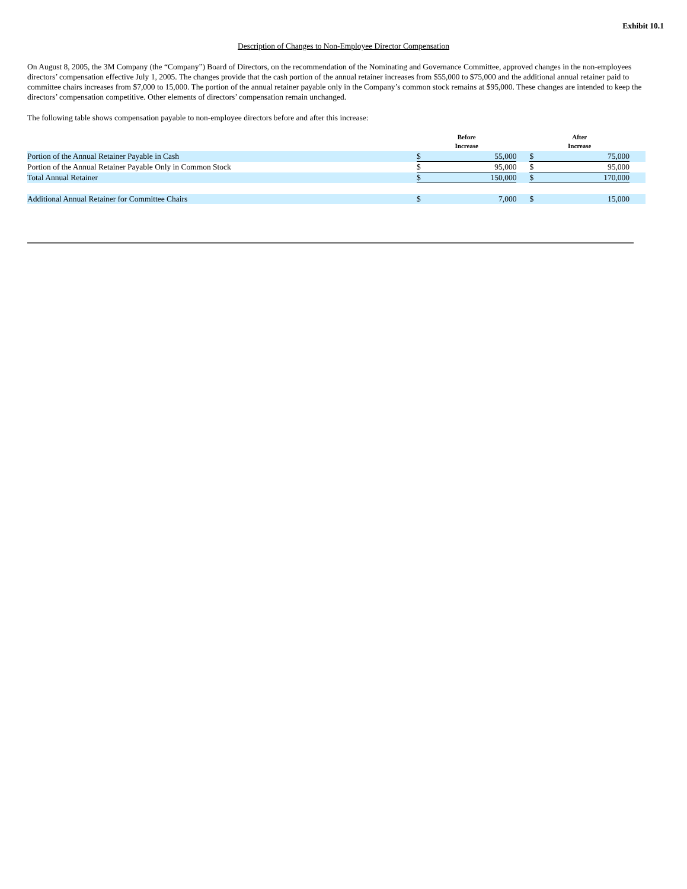Exhibit 10.1
Description of Changes to Non-Employee Director Compensation
On August 8, 2005, the 3M Company (the “Company”) Board of Directors, on the recommendation of the Nominating and Governance Committee, approved changes in the non-employees directors’ compensation effective July 1, 2005. The changes provide that the cash portion of the annual retainer increases from $55,000 to $75,000 and the additional annual retainer paid to committee chairs increases from $7,000 to 15,000. The portion of the annual retainer payable only in the Company’s common stock remains at $95,000. These changes are intended to keep the directors’ compensation competitive. Other elements of directors’ compensation remain unchanged.
The following table shows compensation payable to non-employee directors before and after this increase:
| | Before Increase | | | After Increase | | |
| --- | --- | --- | --- | --- | --- | --- |
| Portion of the Annual Retainer Payable in Cash | $ | 55,000 | | $ | 75,000 | |
| Portion of the Annual Retainer Payable Only in Common Stock | $ | 95,000 | | $ | 95,000 | |
| Total Annual Retainer | $ | 150,000 | | $ | 170,000 | |
| Additional Annual Retainer for Committee Chairs | $ | 7,000 | | $ | 15,000 | |